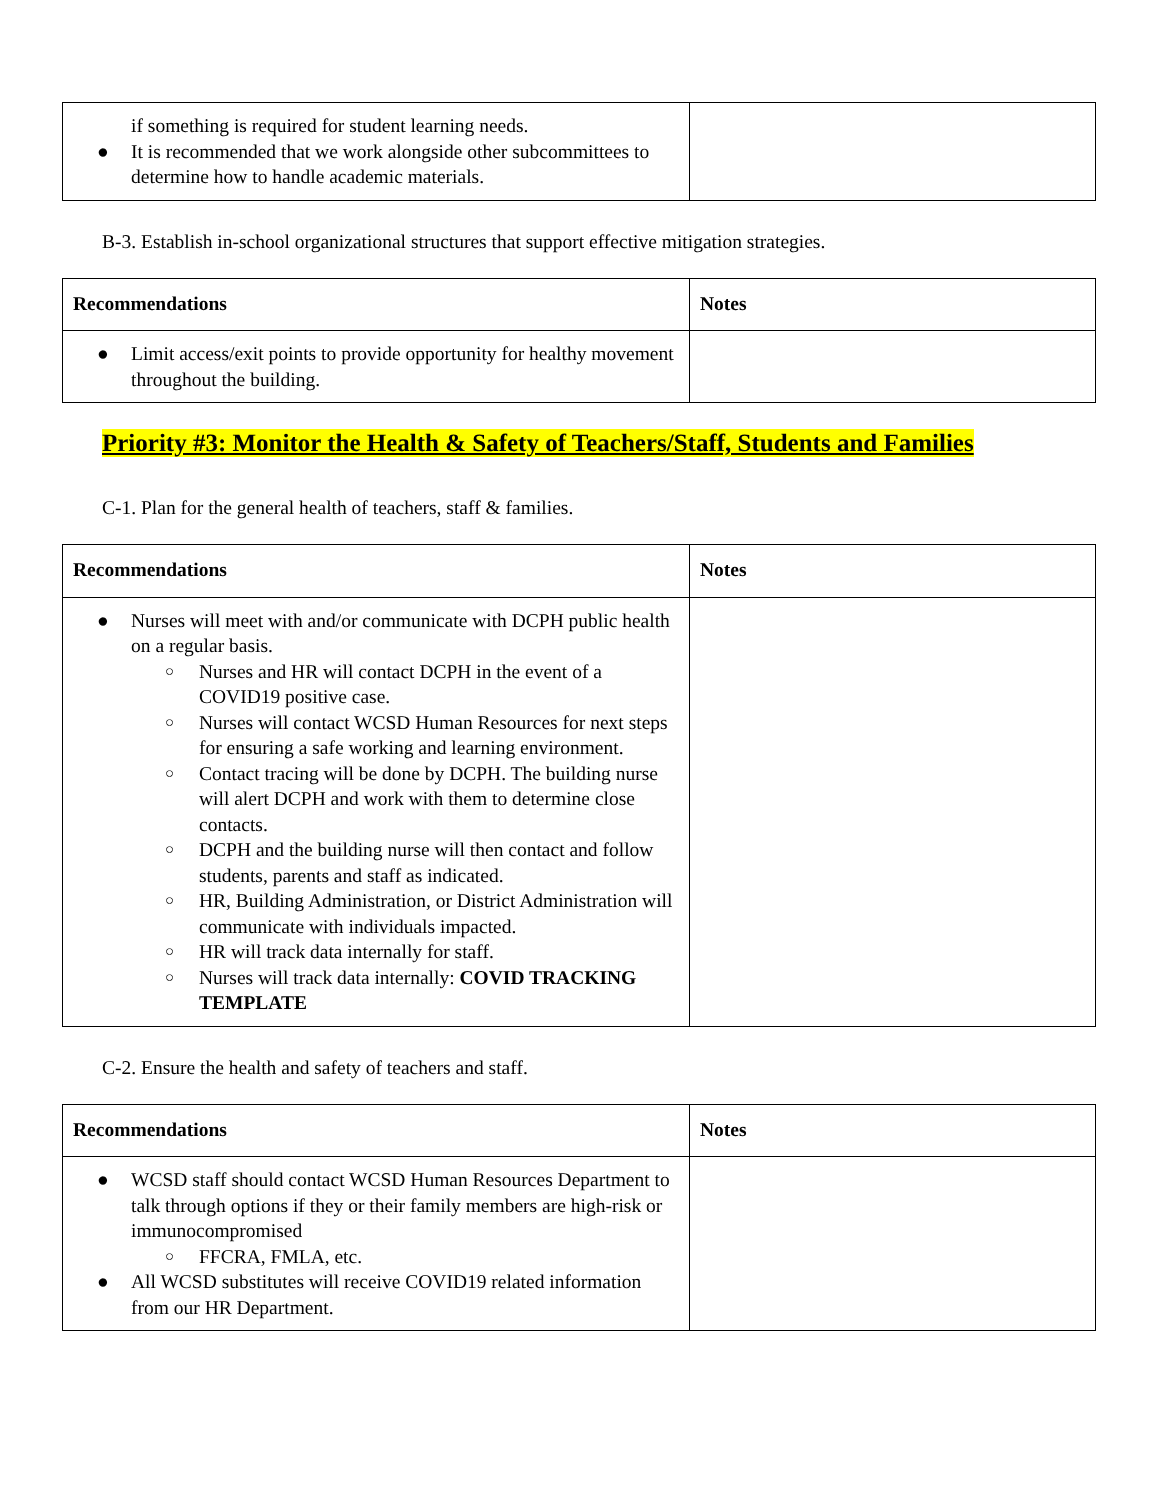| if something is required for student learning needs. ● It is recommended that we work alongside other subcommittees to determine how to handle academic materials. | |
B-3. Establish in-school organizational structures that support effective mitigation strategies.
| Recommendations | Notes |
| --- | --- |
| ● Limit access/exit points to provide opportunity for healthy movement throughout the building. | |
Priority #3: Monitor the Health & Safety of Teachers/Staff, Students and Families
C-1. Plan for the general health of teachers, staff & families.
| Recommendations | Notes |
| --- | --- |
| ● Nurses will meet with and/or communicate with DCPH public health on a regular basis. ○ Nurses and HR will contact DCPH in the event of a COVID19 positive case. ○ Nurses will contact WCSD Human Resources for next steps for ensuring a safe working and learning environment. ○ Contact tracing will be done by DCPH. The building nurse will alert DCPH and work with them to determine close contacts. ○ DCPH and the building nurse will then contact and follow students, parents and staff as indicated. ○ HR, Building Administration, or District Administration will communicate with individuals impacted. ○ HR will track data internally for staff. ○ Nurses will track data internally: COVID TRACKING TEMPLATE | |
C-2. Ensure the health and safety of teachers and staff.
| Recommendations | Notes |
| --- | --- |
| ● WCSD staff should contact WCSD Human Resources Department to talk through options if they or their family members are high-risk or immunocompromised ○ FFCRA, FMLA, etc. ● All WCSD substitutes will receive COVID19 related information from our HR Department. | |